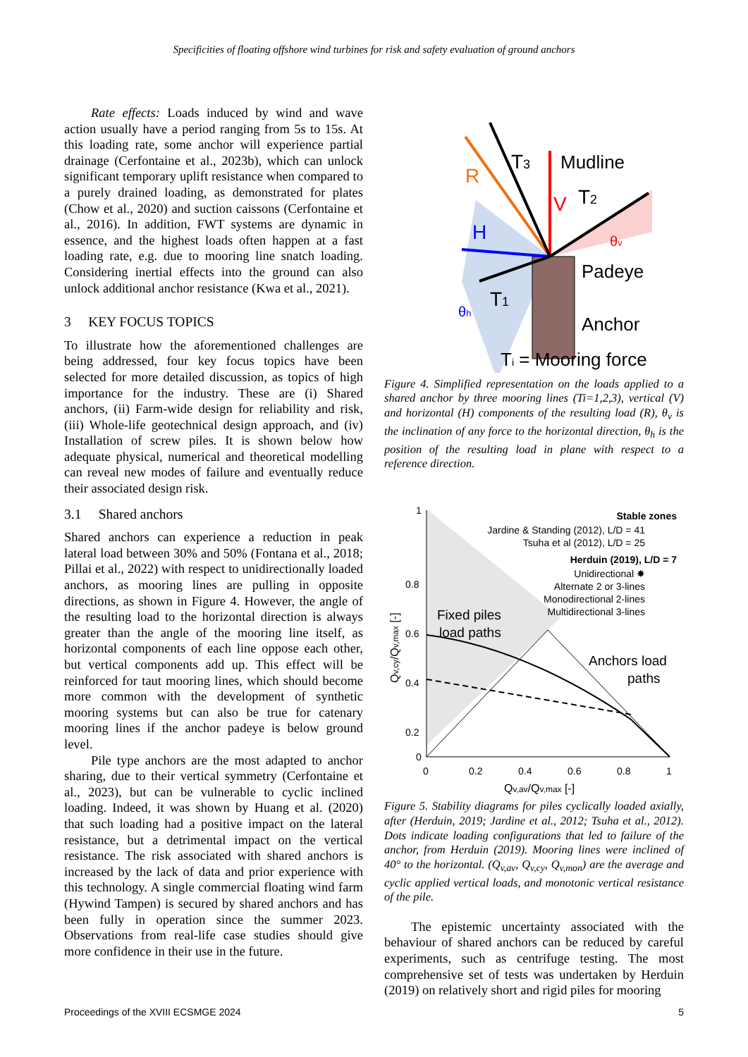Specificities of floating offshore wind turbines for risk and safety evaluation of ground anchors
Rate effects: Loads induced by wind and wave action usually have a period ranging from 5s to 15s. At this loading rate, some anchor will experience partial drainage (Cerfontaine et al., 2023b), which can unlock significant temporary uplift resistance when compared to a purely drained loading, as demonstrated for plates (Chow et al., 2020) and suction caissons (Cerfontaine et al., 2016). In addition, FWT systems are dynamic in essence, and the highest loads often happen at a fast loading rate, e.g. due to mooring line snatch loading. Considering inertial effects into the ground can also unlock additional anchor resistance (Kwa et al., 2021).
3 KEY FOCUS TOPICS
To illustrate how the aforementioned challenges are being addressed, four key focus topics have been selected for more detailed discussion, as topics of high importance for the industry. These are (i) Shared anchors, (ii) Farm-wide design for reliability and risk, (iii) Whole-life geotechnical design approach, and (iv) Installation of screw piles. It is shown below how adequate physical, numerical and theoretical modelling can reveal new modes of failure and eventually reduce their associated design risk.
3.1 Shared anchors
Shared anchors can experience a reduction in peak lateral load between 30% and 50% (Fontana et al., 2018; Pillai et al., 2022) with respect to unidirectionally loaded anchors, as mooring lines are pulling in opposite directions, as shown in Figure 4. However, the angle of the resulting load to the horizontal direction is always greater than the angle of the mooring line itself, as horizontal components of each line oppose each other, but vertical components add up. This effect will be reinforced for taut mooring lines, which should become more common with the development of synthetic mooring systems but can also be true for catenary mooring lines if the anchor padeye is below ground level.
Pile type anchors are the most adapted to anchor sharing, due to their vertical symmetry (Cerfontaine et al., 2023), but can be vulnerable to cyclic inclined loading. Indeed, it was shown by Huang et al. (2020) that such loading had a positive impact on the lateral resistance, but a detrimental impact on the vertical resistance. The risk associated with shared anchors is increased by the lack of data and prior experience with this technology. A single commercial floating wind farm (Hywind Tampen) is secured by shared anchors and has been fully in operation since the summer 2023. Observations from real-life case studies should give more confidence in their use in the future.
R
T3
Mudline
V
T2
H
θv
Padeye
T1
θh
Anchor
Ti = Mooring force
Figure 4. Simplified representation on the loads applied to a shared anchor by three mooring lines (Ti=1,2,3), vertical (V) and horizontal (H) components of the resulting load (R), θ<sub>v</sub> is the inclination of any force to the horizontal direction, θ<sub>h</sub> is the position of the resulting load in plane with respect to a reference direction.
1
0.8
0.6
0.4
0.2
0
0
0.2
0.4
0.6
0.8
1
Qv,av/Qv,max [-]
Qv,cy/Qv,max [-]
Stable zones
Jardine & Standing (2012), L/D = 41
Tsuha et al (2012), L/D = 25
Herduin (2019), L/D = 7
Unidirectional ✸
Alternate 2 or 3-lines
Monodirectional 2-lines
Multidirectional 3-lines
Fixed piles
load paths
Anchors load
paths
Figure 5. Stability diagrams for piles cyclically loaded axially, after (Herduin, 2019; Jardine et al., 2012; Tsuha et al., 2012). Dots indicate loading configurations that led to failure of the anchor, from Herduin (2019). Mooring lines were inclined of 40° to the horizontal. (Q<sub>v,av</sub>, Q<sub>v,cy</sub>, Q<sub>v,mon</sub>) are the average and cyclic applied vertical loads, and monotonic vertical resistance of the pile.
The epistemic uncertainty associated with the behaviour of shared anchors can be reduced by careful experiments, such as centrifuge testing. The most comprehensive set of tests was undertaken by Herduin (2019) on relatively short and rigid piles for mooring
Proceedings of the XVIII ECSMGE 2024 5